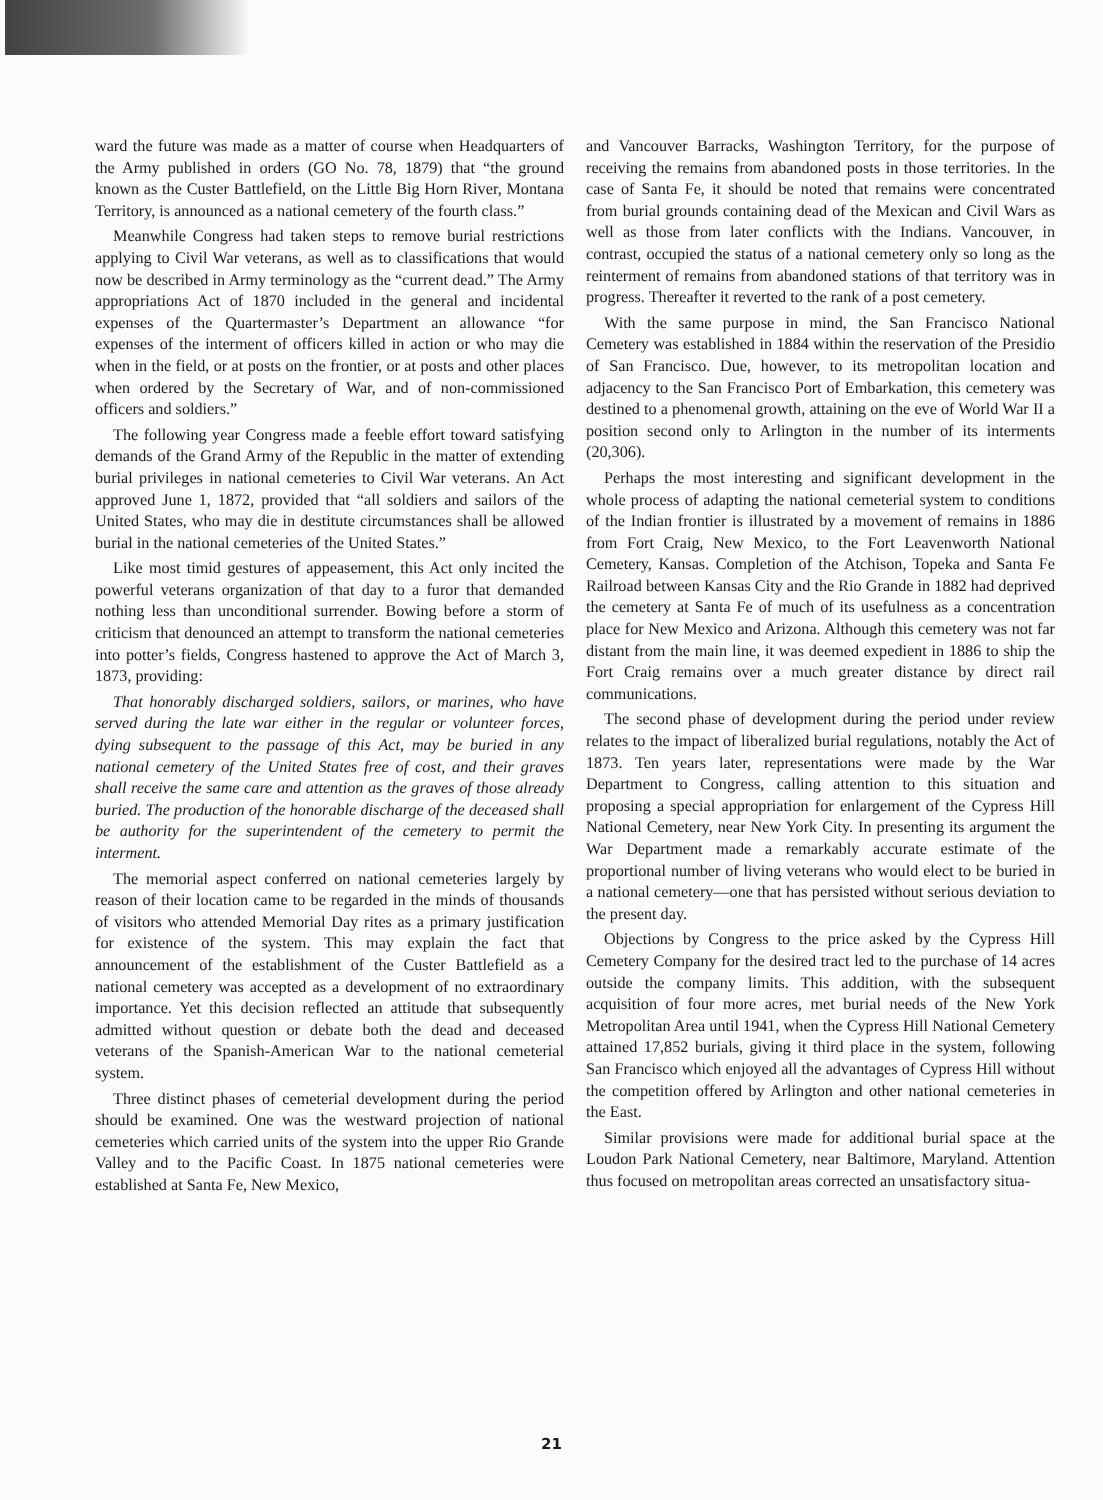ward the future was made as a matter of course when Headquarters of the Army published in orders (GO No. 78, 1879) that “the ground known as the Custer Battlefield, on the Little Big Horn River, Montana Territory, is announced as a national cemetery of the fourth class.”
Meanwhile Congress had taken steps to remove burial restrictions applying to Civil War veterans, as well as to classifications that would now be described in Army terminology as the “current dead.” The Army appropriations Act of 1870 included in the general and incidental expenses of the Quartermaster’s Department an allowance “for expenses of the interment of officers killed in action or who may die when in the field, or at posts on the frontier, or at posts and other places when ordered by the Secretary of War, and of non-commissioned officers and soldiers.”
The following year Congress made a feeble effort toward satisfying demands of the Grand Army of the Republic in the matter of extending burial privileges in national cemeteries to Civil War veterans. An Act approved June 1, 1872, provided that “all soldiers and sailors of the United States, who may die in destitute circumstances shall be allowed burial in the national cemeteries of the United States.”
Like most timid gestures of appeasement, this Act only incited the powerful veterans organization of that day to a furor that demanded nothing less than unconditional surrender. Bowing before a storm of criticism that denounced an attempt to transform the national cemeteries into potter’s fields, Congress hastened to approve the Act of March 3, 1873, providing:
That honorably discharged soldiers, sailors, or marines, who have served during the late war either in the regular or volunteer forces, dying subsequent to the passage of this Act, may be buried in any national cemetery of the United States free of cost, and their graves shall receive the same care and attention as the graves of those already buried. The production of the honorable discharge of the deceased shall be authority for the superintendent of the cemetery to permit the interment.
The memorial aspect conferred on national cemeteries largely by reason of their location came to be regarded in the minds of thousands of visitors who attended Memorial Day rites as a primary justification for existence of the system. This may explain the fact that announcement of the establishment of the Custer Battlefield as a national cemetery was accepted as a development of no extraordinary importance. Yet this decision reflected an attitude that subsequently admitted without question or debate both the dead and deceased veterans of the Spanish-American War to the national cemeterial system.
Three distinct phases of cemeterial development during the period should be examined. One was the westward projection of national cemeteries which carried units of the system into the upper Rio Grande Valley and to the Pacific Coast. In 1875 national cemeteries were established at Santa Fe, New Mexico,
and Vancouver Barracks, Washington Territory, for the purpose of receiving the remains from abandoned posts in those territories. In the case of Santa Fe, it should be noted that remains were concentrated from burial grounds containing dead of the Mexican and Civil Wars as well as those from later conflicts with the Indians. Vancouver, in contrast, occupied the status of a national cemetery only so long as the reinterment of remains from abandoned stations of that territory was in progress. Thereafter it reverted to the rank of a post cemetery.
With the same purpose in mind, the San Francisco National Cemetery was established in 1884 within the reservation of the Presidio of San Francisco. Due, however, to its metropolitan location and adjacency to the San Francisco Port of Embarkation, this cemetery was destined to a phenomenal growth, attaining on the eve of World War II a position second only to Arlington in the number of its interments (20,306).
Perhaps the most interesting and significant development in the whole process of adapting the national cemeterial system to conditions of the Indian frontier is illustrated by a movement of remains in 1886 from Fort Craig, New Mexico, to the Fort Leavenworth National Cemetery, Kansas. Completion of the Atchison, Topeka and Santa Fe Railroad between Kansas City and the Rio Grande in 1882 had deprived the cemetery at Santa Fe of much of its usefulness as a concentration place for New Mexico and Arizona. Although this cemetery was not far distant from the main line, it was deemed expedient in 1886 to ship the Fort Craig remains over a much greater distance by direct rail communications.
The second phase of development during the period under review relates to the impact of liberalized burial regulations, notably the Act of 1873. Ten years later, representations were made by the War Department to Congress, calling attention to this situation and proposing a special appropriation for enlargement of the Cypress Hill National Cemetery, near New York City. In presenting its argument the War Department made a remarkably accurate estimate of the proportional number of living veterans who would elect to be buried in a national cemetery—one that has persisted without serious deviation to the present day.
Objections by Congress to the price asked by the Cypress Hill Cemetery Company for the desired tract led to the purchase of 14 acres outside the company limits. This addition, with the subsequent acquisition of four more acres, met burial needs of the New York Metropolitan Area until 1941, when the Cypress Hill National Cemetery attained 17,852 burials, giving it third place in the system, following San Francisco which enjoyed all the advantages of Cypress Hill without the competition offered by Arlington and other national cemeteries in the East.
Similar provisions were made for additional burial space at the Loudon Park National Cemetery, near Baltimore, Maryland. Attention thus focused on metropolitan areas corrected an unsatisfactory situa-
21